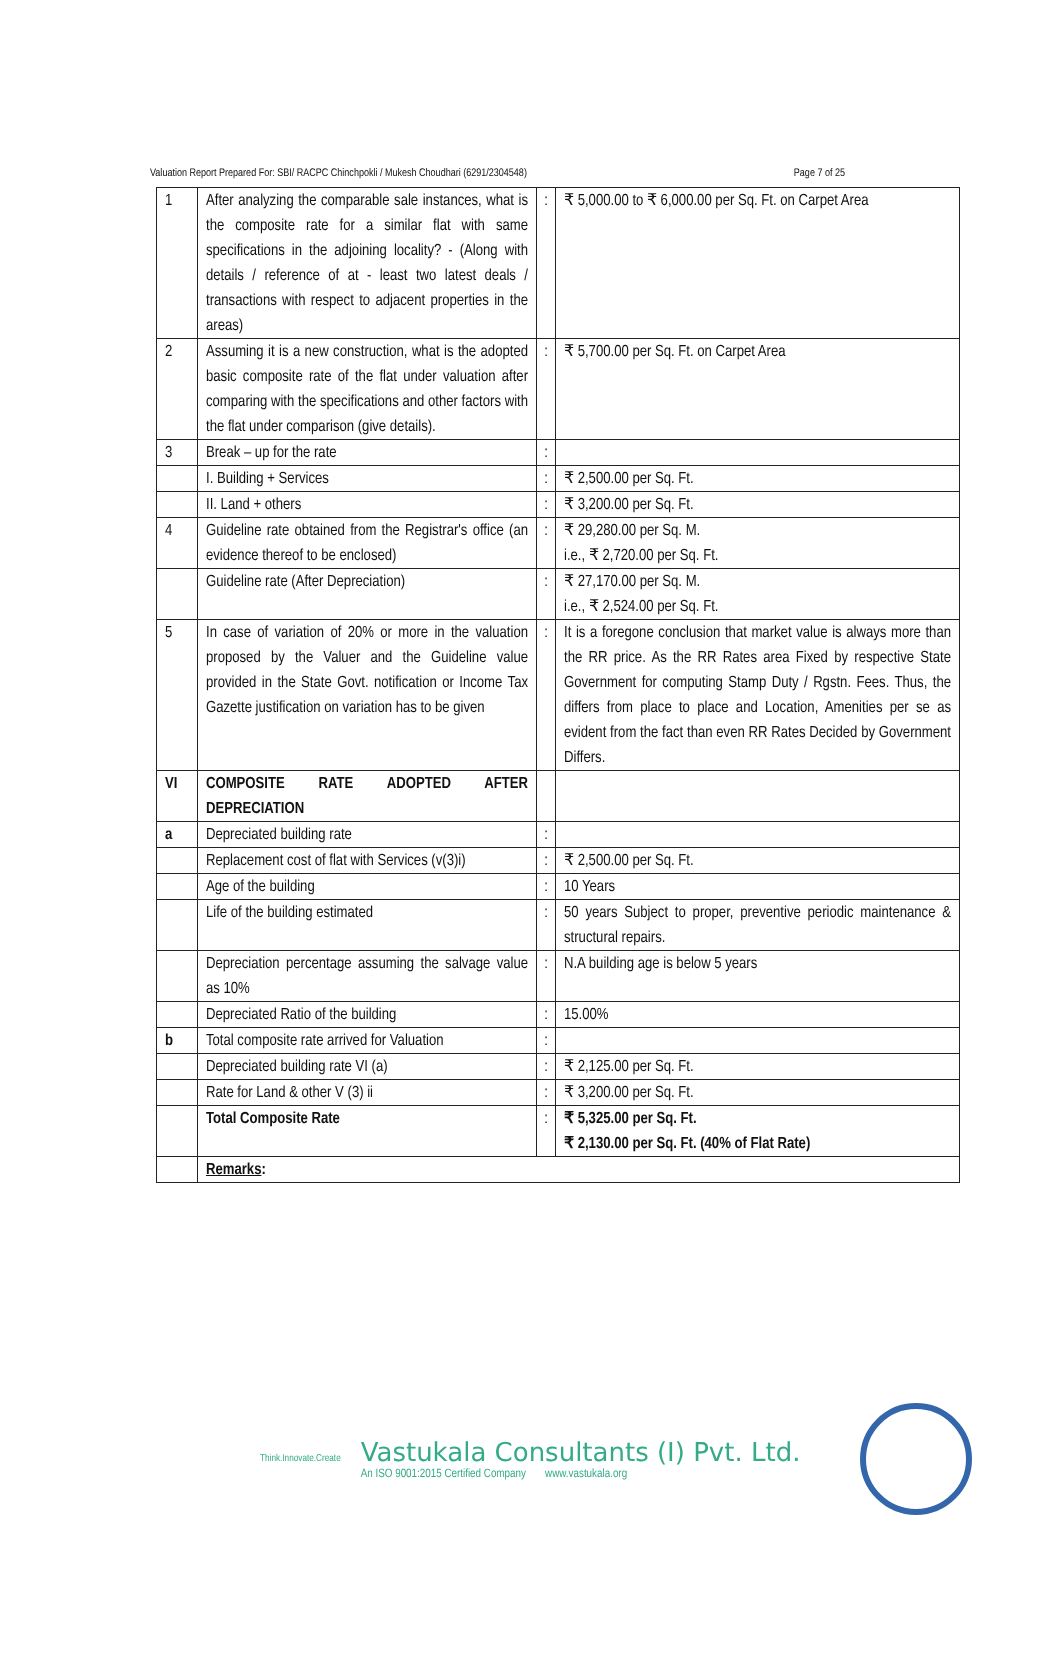Valuation Report Prepared For: SBI/ RACPC Chinchpokli / Mukesh Choudhari (6291/2304548) Page 7 of 25
| 1 | After analyzing the comparable sale instances, what is the composite rate for a similar flat with same specifications in the adjoining locality? - (Along with details / reference of at - least two latest deals / transactions with respect to adjacent properties in the areas) | : | ₹ 5,000.00 to ₹ 6,000.00 per Sq. Ft. on Carpet Area |
| 2 | Assuming it is a new construction, what is the adopted basic composite rate of the flat under valuation after comparing with the specifications and other factors with the flat under comparison (give details). | : | ₹ 5,700.00 per Sq. Ft. on Carpet Area |
| 3 | Break – up for the rate | : | |
| | I. Building + Services | : | ₹ 2,500.00 per Sq. Ft. |
| | II. Land + others | : | ₹ 3,200.00 per Sq. Ft. |
| 4 | Guideline rate obtained from the Registrar's office (an evidence thereof to be enclosed) | : | ₹ 29,280.00 per Sq. M. i.e., ₹ 2,720.00 per Sq. Ft. |
| | Guideline rate (After Depreciation) | : | ₹ 27,170.00 per Sq. M. i.e., ₹ 2,524.00 per Sq. Ft. |
| 5 | In case of variation of 20% or more in the valuation proposed by the Valuer and the Guideline value provided in the State Govt. notification or Income Tax Gazette justification on variation has to be given | : | It is a foregone conclusion that market value is always more than the RR price. As the RR Rates area Fixed by respective State Government for computing Stamp Duty / Rgstn. Fees. Thus, the differs from place to place and Location, Amenities per se as evident from the fact than even RR Rates Decided by Government Differs. |
| VI | COMPOSITE RATE ADOPTED AFTER DEPRECIATION | | |
| a | Depreciated building rate | : | |
| | Replacement cost of flat with Services (v(3)i) | : | ₹ 2,500.00 per Sq. Ft. |
| | Age of the building | : | 10 Years |
| | Life of the building estimated | : | 50 years Subject to proper, preventive periodic maintenance & structural repairs. |
| | Depreciation percentage assuming the salvage value as 10% | : | N.A building age is below 5 years |
| | Depreciated Ratio of the building | : | 15.00% |
| b | Total composite rate arrived for Valuation | : | |
| | Depreciated building rate VI (a) | : | ₹ 2,125.00 per Sq. Ft. |
| | Rate for Land & other V (3) ii | : | ₹ 3,200.00 per Sq. Ft. |
| | Total Composite Rate | : | ₹ 5,325.00 per Sq. Ft. ₹ 2,130.00 per Sq. Ft. (40% of Flat Rate) |
| | Remarks : | | |
Think.Innovate.Create
Vastukala Consultants (I) Pvt. Ltd.
An ISO 9001:2015 Certified Company www.vastukala.org